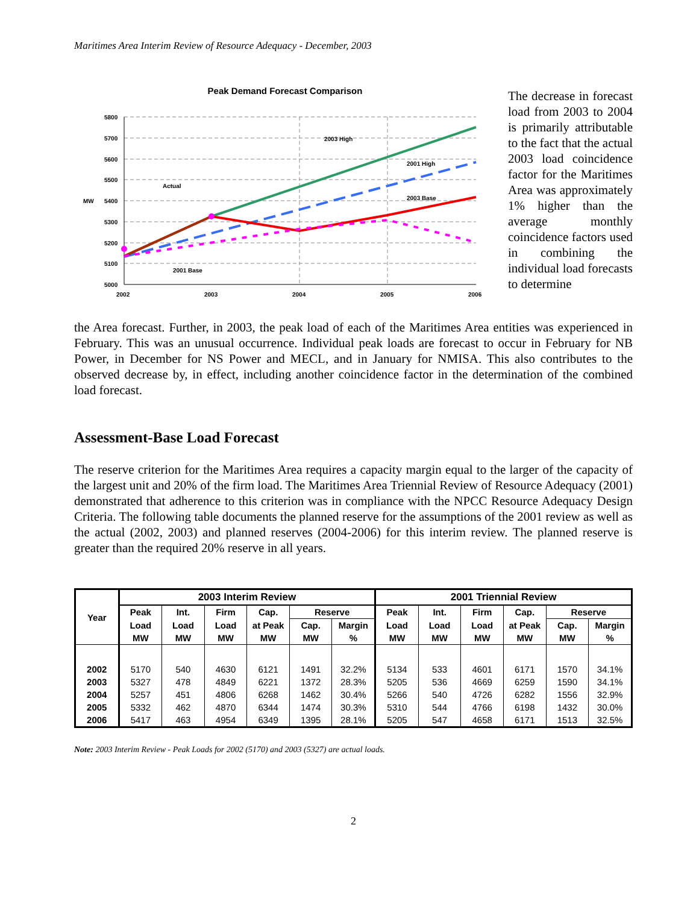Maritimes Area Interim Review of Resource Adequacy - December, 2003
Peak Demand Forecast Comparison
5800
5700
5600
5500
5400
5300
5200
5100
5000
MW
2002
2003
2004
2005
2006
Actual
2003 High
2001 High
2003 Base
2001 Base
The decrease in forecast load from 2003 to 2004 is primarily attributable to the fact that the actual 2003 load coincidence factor for the Maritimes Area was approximately 1% higher than the average monthly coincidence factors used in combining the individual load forecasts to determine
the Area forecast. Further, in 2003, the peak load of each of the Maritimes Area entities was experienced in February. This was an unusual occurrence. Individual peak loads are forecast to occur in February for NB Power, in December for NS Power and MECL, and in January for NMISA. This also contributes to the observed decrease by, in effect, including another coincidence factor in the determination of the combined load forecast.
Assessment-Base Load Forecast
The reserve criterion for the Maritimes Area requires a capacity margin equal to the larger of the capacity of the largest unit and 20% of the firm load. The Maritimes Area Triennial Review of Resource Adequacy (2001) demonstrated that adherence to this criterion was in compliance with the NPCC Resource Adequacy Design Criteria. The following table documents the planned reserve for the assumptions of the 2001 review as well as the actual (2002, 2003) and planned reserves (2004-2006) for this interim review. The planned reserve is greater than the required 20% reserve in all years.
| Year | 2003 Interim Review | | | | | | 2001 Triennial Review | | | | | |
| --- | --- | --- | --- | --- | --- | --- | --- | --- | --- | --- | --- | --- |
| | Peak | Int. | Firm | Cap. | Reserve | | Peak | Int. | Firm | Cap. | Reserve | |
| | Load | Load | Load | at Peak | Cap. | Margin | Load | Load | Load | at Peak | Cap. | Margin |
| | MW | MW | MW | MW | MW | % | MW | MW | MW | MW | MW | % |
| 2002 | 5170 | 540 | 4630 | 6121 | 1491 | 32.2% | 5134 | 533 | 4601 | 6171 | 1570 | 34.1% |
| 2003 | 5327 | 478 | 4849 | 6221 | 1372 | 28.3% | 5205 | 536 | 4669 | 6259 | 1590 | 34.1% |
| 2004 | 5257 | 451 | 4806 | 6268 | 1462 | 30.4% | 5266 | 540 | 4726 | 6282 | 1556 | 32.9% |
| 2005 | 5332 | 462 | 4870 | 6344 | 1474 | 30.3% | 5310 | 544 | 4766 | 6198 | 1432 | 30.0% |
| 2006 | 5417 | 463 | 4954 | 6349 | 1395 | 28.1% | 5205 | 547 | 4658 | 6171 | 1513 | 32.5% |
Note: 2003 Interim Review - Peak Loads for 2002 (5170) and 2003 (5327) are actual loads.
2